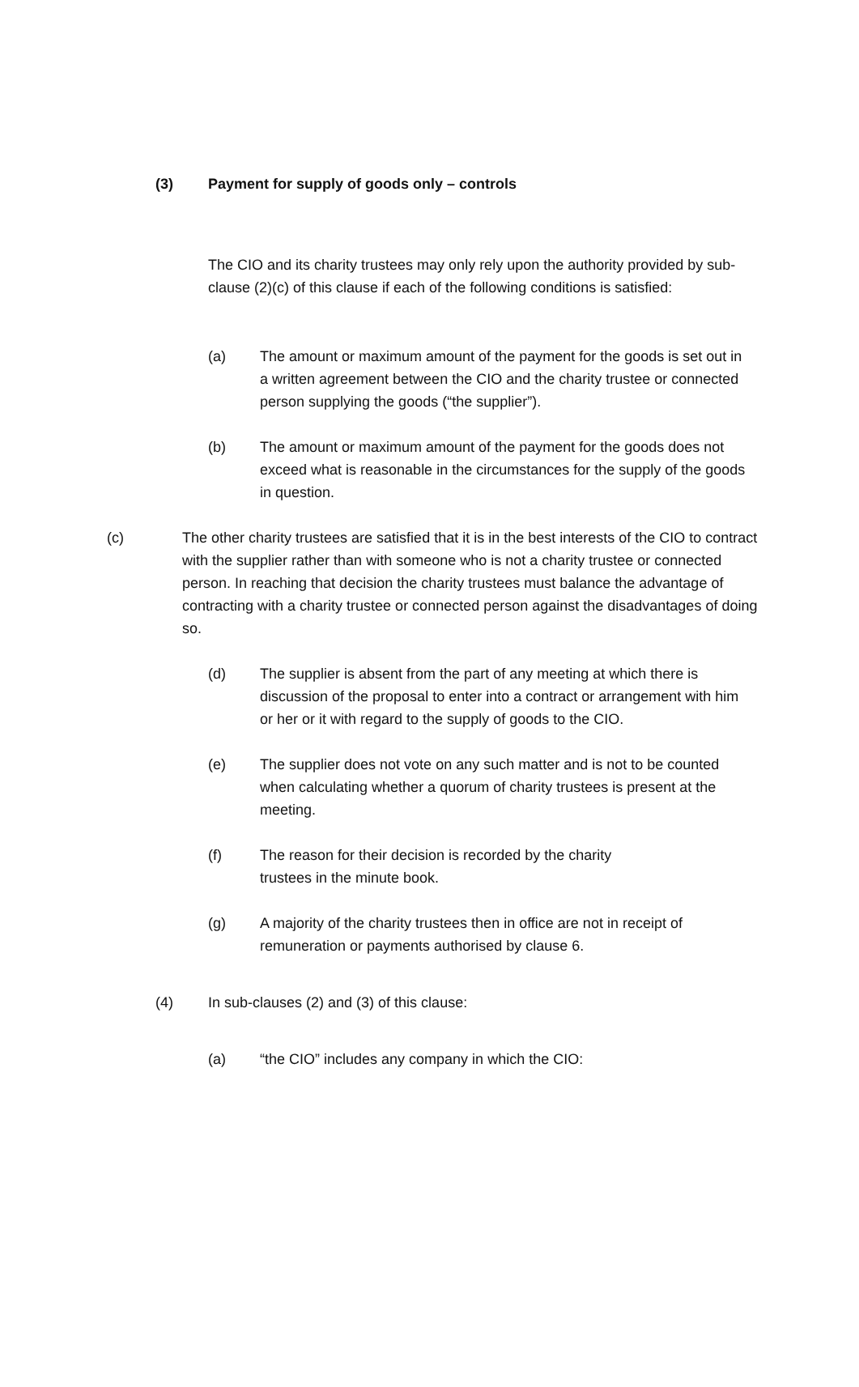(3) Payment for supply of goods only – controls
The CIO and its charity trustees may only rely upon the authority provided by sub-clause (2)(c) of this clause if each of the following conditions is satisfied:
(a) The amount or maximum amount of the payment for the goods is set out in a written agreement between the CIO and the charity trustee or connected person supplying the goods (“the supplier”).
(b) The amount or maximum amount of the payment for the goods does not exceed what is reasonable in the circumstances for the supply of the goods in question.
(c) The other charity trustees are satisfied that it is in the best interests of the CIO to contract with the supplier rather than with someone who is not a charity trustee or connected person. In reaching that decision the charity trustees must balance the advantage of contracting with a charity trustee or connected person against the disadvantages of doing so.
(d) The supplier is absent from the part of any meeting at which there is discussion of the proposal to enter into a contract or arrangement with him or her or it with regard to the supply of goods to the CIO.
(e) The supplier does not vote on any such matter and is not to be counted when calculating whether a quorum of charity trustees is present at the meeting.
(f) The reason for their decision is recorded by the charity trustees in the minute book.
(g) A majority of the charity trustees then in office are not in receipt of remuneration or payments authorised by clause 6.
(4) In sub-clauses (2) and (3) of this clause:
(a) “the CIO” includes any company in which the CIO: